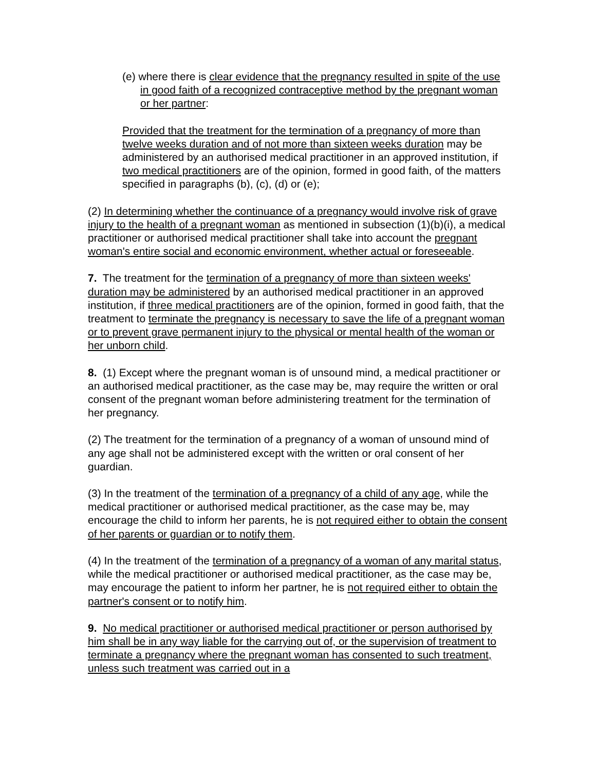(e) where there is clear evidence that the pregnancy resulted in spite of the use in good faith of a recognized contraceptive method by the pregnant woman or her partner:
Provided that the treatment for the termination of a pregnancy of more than twelve weeks duration and of not more than sixteen weeks duration may be administered by an authorised medical practitioner in an approved institution, if two medical practitioners are of the opinion, formed in good faith, of the matters specified in paragraphs (b), (c), (d) or (e);
(2) In determining whether the continuance of a pregnancy would involve risk of grave injury to the health of a pregnant woman as mentioned in subsection (1)(b)(i), a medical practitioner or authorised medical practitioner shall take into account the pregnant woman's entire social and economic environment, whether actual or foreseeable.
7. The treatment for the termination of a pregnancy of more than sixteen weeks' duration may be administered by an authorised medical practitioner in an approved institution, if three medical practitioners are of the opinion, formed in good faith, that the treatment to terminate the pregnancy is necessary to save the life of a pregnant woman or to prevent grave permanent injury to the physical or mental health of the woman or her unborn child.
8. (1) Except where the pregnant woman is of unsound mind, a medical practitioner or an authorised medical practitioner, as the case may be, may require the written or oral consent of the pregnant woman before administering treatment for the termination of her pregnancy.
(2) The treatment for the termination of a pregnancy of a woman of unsound mind of any age shall not be administered except with the written or oral consent of her guardian.
(3) In the treatment of the termination of a pregnancy of a child of any age, while the medical practitioner or authorised medical practitioner, as the case may be, may encourage the child to inform her parents, he is not required either to obtain the consent of her parents or guardian or to notify them.
(4) In the treatment of the termination of a pregnancy of a woman of any marital status, while the medical practitioner or authorised medical practitioner, as the case may be, may encourage the patient to inform her partner, he is not required either to obtain the partner's consent or to notify him.
9. No medical practitioner or authorised medical practitioner or person authorised by him shall be in any way liable for the carrying out of, or the supervision of treatment to terminate a pregnancy where the pregnant woman has consented to such treatment, unless such treatment was carried out in a